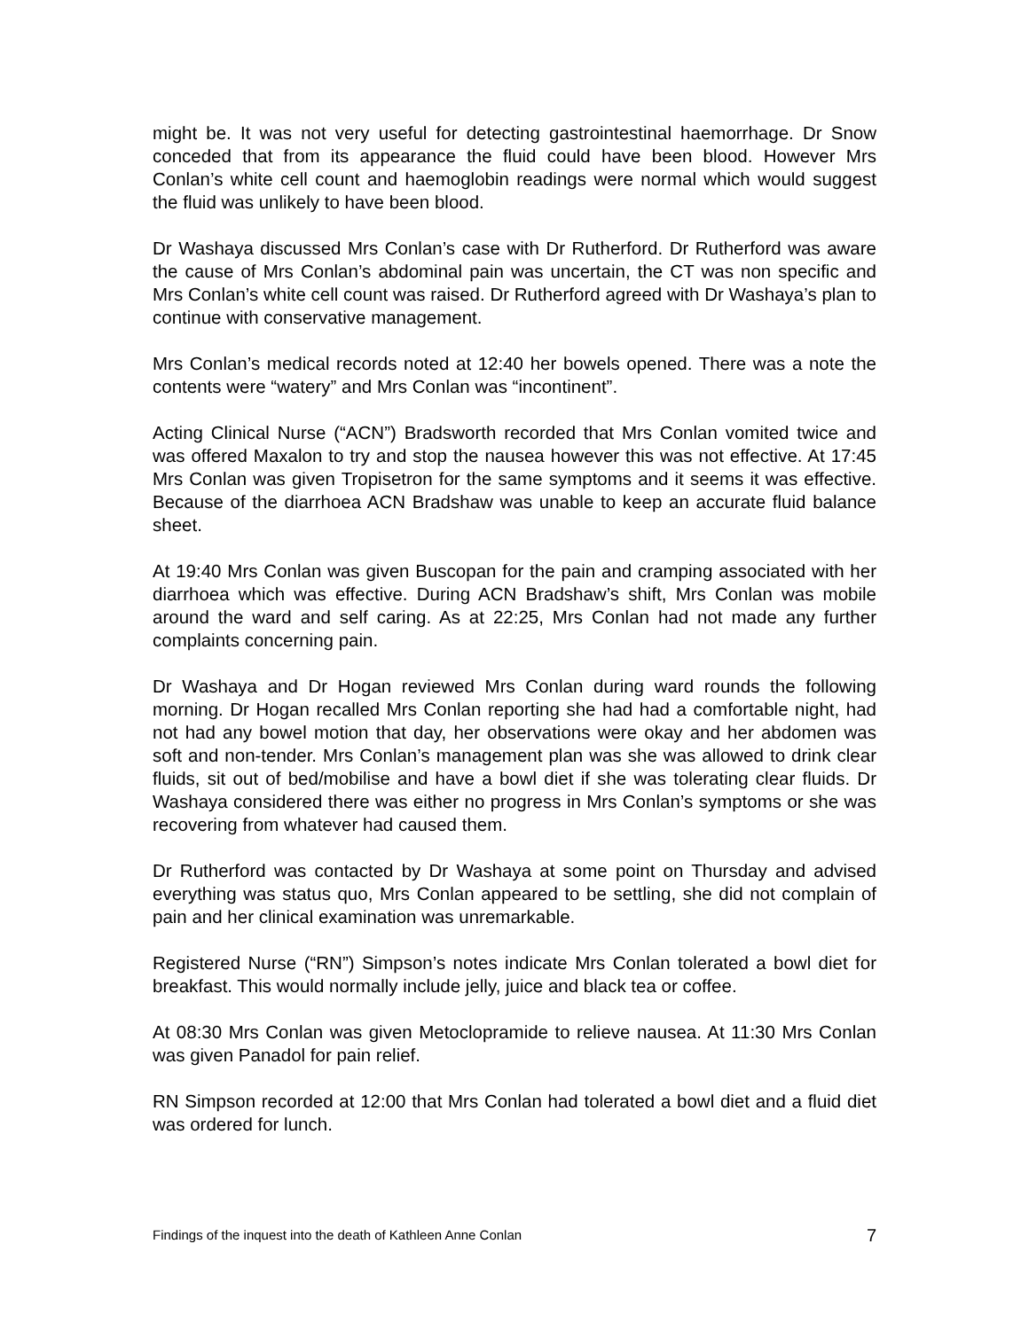might be. It was not very useful for detecting gastrointestinal haemorrhage. Dr Snow conceded that from its appearance the fluid could have been blood. However Mrs Conlan’s white cell count and haemoglobin readings were normal which would suggest the fluid was unlikely to have been blood.
Dr Washaya discussed Mrs Conlan’s case with Dr Rutherford. Dr Rutherford was aware the cause of Mrs Conlan’s abdominal pain was uncertain, the CT was non specific and Mrs Conlan’s white cell count was raised. Dr Rutherford agreed with Dr Washaya’s plan to continue with conservative management.
Mrs Conlan’s medical records noted at 12:40 her bowels opened. There was a note the contents were “watery” and Mrs Conlan was “incontinent”.
Acting Clinical Nurse (“ACN”) Bradsworth recorded that Mrs Conlan vomited twice and was offered Maxalon to try and stop the nausea however this was not effective. At 17:45 Mrs Conlan was given Tropisetron for the same symptoms and it seems it was effective. Because of the diarrhoea ACN Bradshaw was unable to keep an accurate fluid balance sheet.
At 19:40 Mrs Conlan was given Buscopan for the pain and cramping associated with her diarrhoea which was effective. During ACN Bradshaw’s shift, Mrs Conlan was mobile around the ward and self caring. As at 22:25, Mrs Conlan had not made any further complaints concerning pain.
Dr Washaya and Dr Hogan reviewed Mrs Conlan during ward rounds the following morning. Dr Hogan recalled Mrs Conlan reporting she had had a comfortable night, had not had any bowel motion that day, her observations were okay and her abdomen was soft and non-tender. Mrs Conlan’s management plan was she was allowed to drink clear fluids, sit out of bed/mobilise and have a bowl diet if she was tolerating clear fluids. Dr Washaya considered there was either no progress in Mrs Conlan’s symptoms or she was recovering from whatever had caused them.
Dr Rutherford was contacted by Dr Washaya at some point on Thursday and advised everything was status quo, Mrs Conlan appeared to be settling, she did not complain of pain and her clinical examination was unremarkable.
Registered Nurse (“RN”) Simpson’s notes indicate Mrs Conlan tolerated a bowl diet for breakfast. This would normally include jelly, juice and black tea or coffee.
At 08:30 Mrs Conlan was given Metoclopramide to relieve nausea. At 11:30 Mrs Conlan was given Panadol for pain relief.
RN Simpson recorded at 12:00 that Mrs Conlan had tolerated a bowl diet and a fluid diet was ordered for lunch.
Findings of the inquest into the death of Kathleen Anne Conlan 7